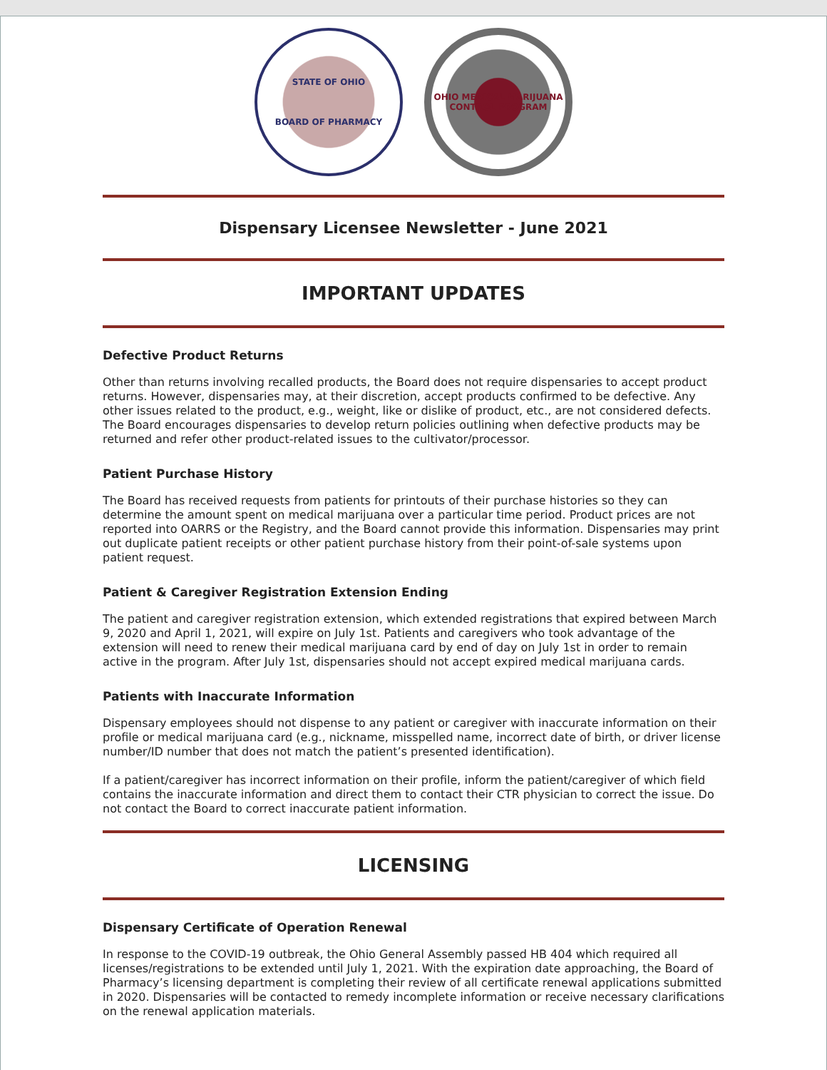STATE OF OHIO
BOARD OF PHARMACY
OHIO MEDICAL MARIJUANA CONTROL PROGRAM
Dispensary Licensee Newsletter - June 2021
IMPORTANT UPDATES
Defective Product Returns
Other than returns involving recalled products, the Board does not require dispensaries to accept product returns. However, dispensaries may, at their discretion, accept products confirmed to be defective. Any other issues related to the product, e.g., weight, like or dislike of product, etc., are not considered defects. The Board encourages dispensaries to develop return policies outlining when defective products may be returned and refer other product-related issues to the cultivator/processor.
Patient Purchase History
The Board has received requests from patients for printouts of their purchase histories so they can determine the amount spent on medical marijuana over a particular time period. Product prices are not reported into OARRS or the Registry, and the Board cannot provide this information. Dispensaries may print out duplicate patient receipts or other patient purchase history from their point-of-sale systems upon patient request.
Patient & Caregiver Registration Extension Ending
The patient and caregiver registration extension, which extended registrations that expired between March 9, 2020 and April 1, 2021, will expire on July 1st. Patients and caregivers who took advantage of the extension will need to renew their medical marijuana card by end of day on July 1st in order to remain active in the program. After July 1st, dispensaries should not accept expired medical marijuana cards.
Patients with Inaccurate Information
Dispensary employees should not dispense to any patient or caregiver with inaccurate information on their profile or medical marijuana card (e.g., nickname, misspelled name, incorrect date of birth, or driver license number/ID number that does not match the patient’s presented identification).
If a patient/caregiver has incorrect information on their profile, inform the patient/caregiver of which field contains the inaccurate information and direct them to contact their CTR physician to correct the issue. Do not contact the Board to correct inaccurate patient information.
LICENSING
Dispensary Certificate of Operation Renewal
In response to the COVID-19 outbreak, the Ohio General Assembly passed HB 404 which required all licenses/registrations to be extended until July 1, 2021. With the expiration date approaching, the Board of Pharmacy’s licensing department is completing their review of all certificate renewal applications submitted in 2020. Dispensaries will be contacted to remedy incomplete information or receive necessary clarifications on the renewal application materials.